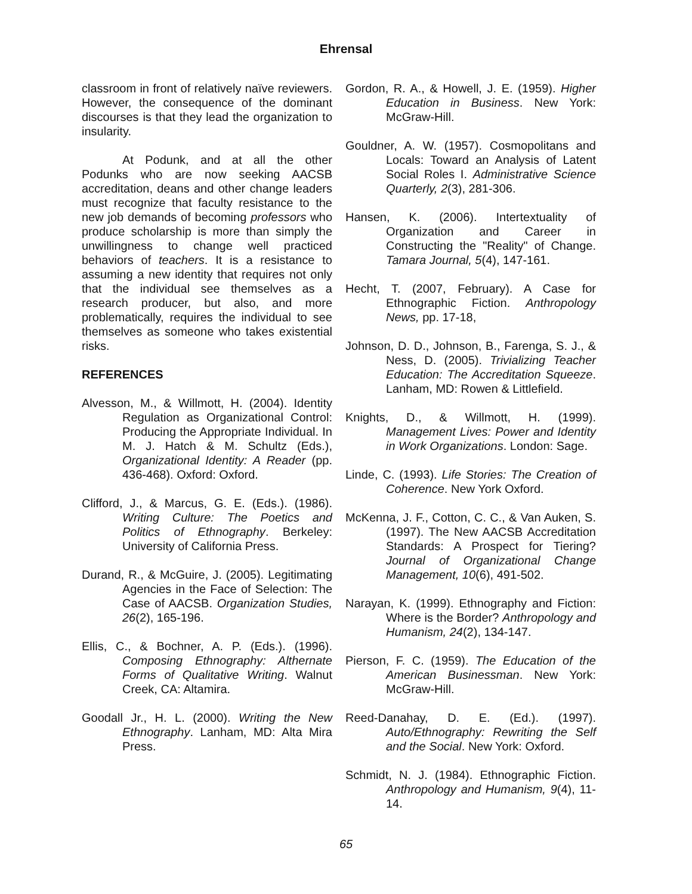Ehrensal
classroom in front of relatively naïve reviewers. However, the consequence of the dominant discourses is that they lead the organization to insularity.
At Podunk, and at all the other Podunks who are now seeking AACSB accreditation, deans and other change leaders must recognize that faculty resistance to the new job demands of becoming professors who produce scholarship is more than simply the unwillingness to change well practiced behaviors of teachers. It is a resistance to assuming a new identity that requires not only that the individual see themselves as a research producer, but also, and more problematically, requires the individual to see themselves as someone who takes existential risks.
REFERENCES
Alvesson, M., & Willmott, H. (2004). Identity Regulation as Organizational Control: Producing the Appropriate Individual. In M. J. Hatch & M. Schultz (Eds.), Organizational Identity: A Reader (pp. 436-468). Oxford: Oxford.
Clifford, J., & Marcus, G. E. (Eds.). (1986). Writing Culture: The Poetics and Politics of Ethnography. Berkeley: University of California Press.
Durand, R., & McGuire, J. (2005). Legitimating Agencies in the Face of Selection: The Case of AACSB. Organization Studies, 26(2), 165-196.
Ellis, C., & Bochner, A. P. (Eds.). (1996). Composing Ethnography: Althernate Forms of Qualitative Writing. Walnut Creek, CA: Altamira.
Goodall Jr., H. L. (2000). Writing the New Ethnography. Lanham, MD: Alta Mira Press.
Gordon, R. A., & Howell, J. E. (1959). Higher Education in Business. New York: McGraw-Hill.
Gouldner, A. W. (1957). Cosmopolitans and Locals: Toward an Analysis of Latent Social Roles I. Administrative Science Quarterly, 2(3), 281-306.
Hansen, K. (2006). Intertextuality of Organization and Career in Constructing the "Reality" of Change. Tamara Journal, 5(4), 147-161.
Hecht, T. (2007, February). A Case for Ethnographic Fiction. Anthropology News, pp. 17-18,
Johnson, D. D., Johnson, B., Farenga, S. J., & Ness, D. (2005). Trivializing Teacher Education: The Accreditation Squeeze. Lanham, MD: Rowen & Littlefield.
Knights, D., & Willmott, H. (1999). Management Lives: Power and Identity in Work Organizations. London: Sage.
Linde, C. (1993). Life Stories: The Creation of Coherence. New York Oxford.
McKenna, J. F., Cotton, C. C., & Van Auken, S. (1997). The New AACSB Accreditation Standards: A Prospect for Tiering? Journal of Organizational Change Management, 10(6), 491-502.
Narayan, K. (1999). Ethnography and Fiction: Where is the Border? Anthropology and Humanism, 24(2), 134-147.
Pierson, F. C. (1959). The Education of the American Businessman. New York: McGraw-Hill.
Reed-Danahay, D. E. (Ed.). (1997). Auto/Ethnography: Rewriting the Self and the Social. New York: Oxford.
Schmidt, N. J. (1984). Ethnographic Fiction. Anthropology and Humanism, 9(4), 11-14.
65